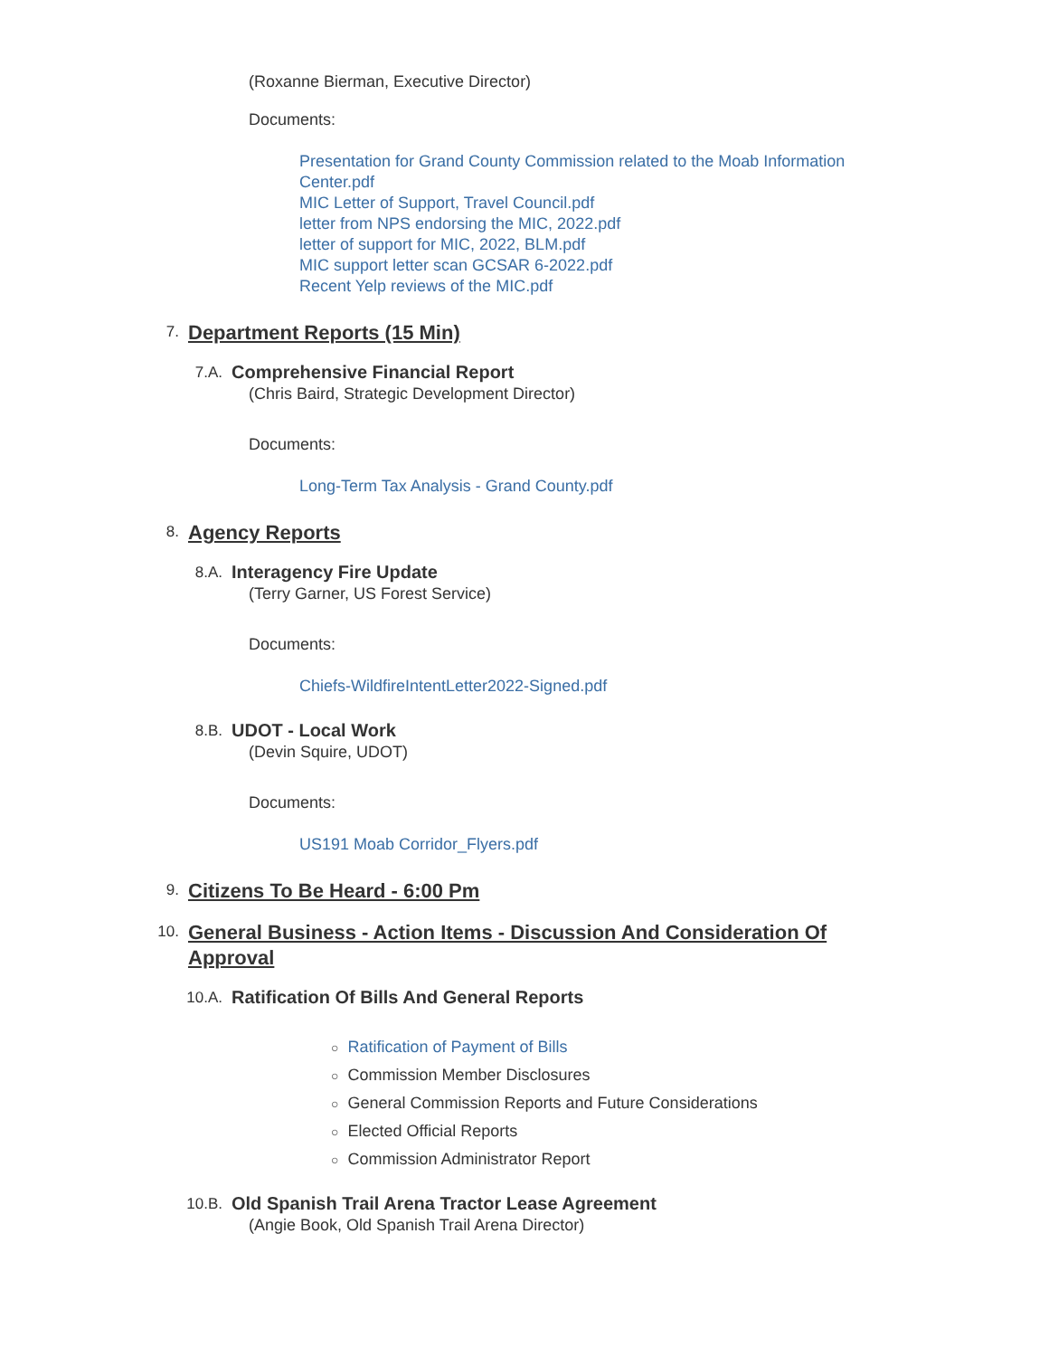(Roxanne Bierman, Executive Director)
Documents:
Presentation for Grand County Commission related to the Moab Information Center.pdf
MIC Letter of Support, Travel Council.pdf
letter from NPS endorsing the MIC, 2022.pdf
letter of support for MIC, 2022, BLM.pdf
MIC support letter scan GCSAR 6-2022.pdf
Recent Yelp reviews of the MIC.pdf
7.
Department Reports (15 Min)
7.A.
Comprehensive Financial Report
(Chris Baird, Strategic Development Director)
Documents:
Long-Term Tax Analysis - Grand County.pdf
8.
Agency Reports
8.A.
Interagency Fire Update
(Terry Garner, US Forest Service)
Documents:
Chiefs-WildfireIntentLetter2022-Signed.pdf
8.B.
UDOT - Local Work
(Devin Squire, UDOT)
Documents:
US191 Moab Corridor_Flyers.pdf
9.
Citizens To Be Heard - 6:00 Pm
10.
General Business - Action Items - Discussion And Consideration Of Approval
10.A.
Ratification Of Bills And General Reports
○ Ratification of Payment of Bills
○ Commission Member Disclosures
○ General Commission Reports and Future Considerations
○ Elected Official Reports
○ Commission Administrator Report
10.B.
Old Spanish Trail Arena Tractor Lease Agreement
(Angie Book, Old Spanish Trail Arena Director)